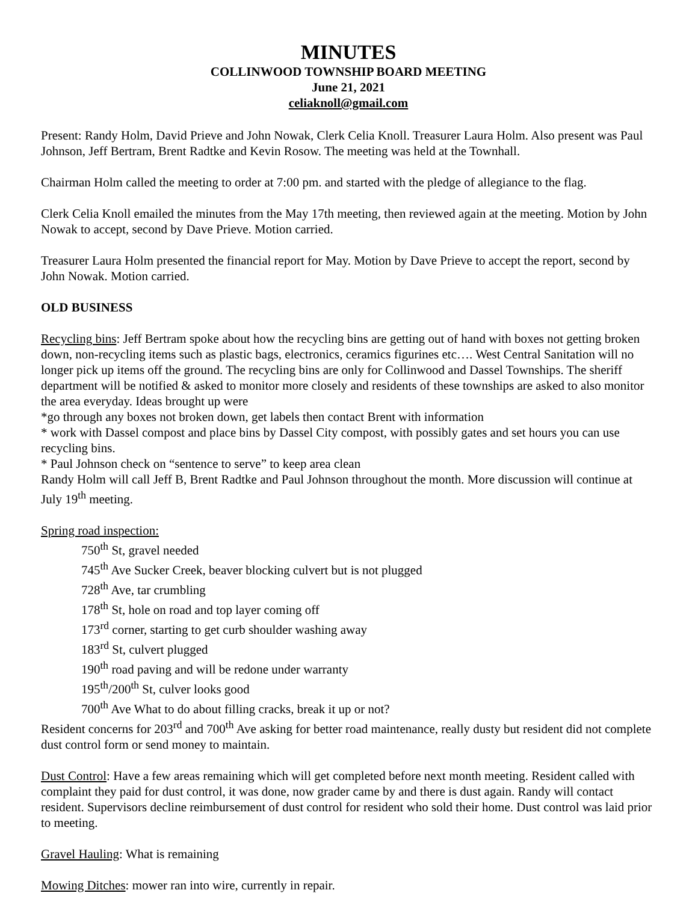MINUTES
COLLINWOOD TOWNSHIP BOARD MEETING
June 21, 2021
celiaknoll@gmail.com
Present: Randy Holm, David Prieve and John Nowak, Clerk Celia Knoll. Treasurer Laura Holm. Also present was Paul Johnson, Jeff Bertram, Brent Radtke and Kevin Rosow. The meeting was held at the Townhall.
Chairman Holm called the meeting to order at 7:00 pm. and started with the pledge of allegiance to the flag.
Clerk Celia Knoll emailed the minutes from the May 17th meeting, then reviewed again at the meeting. Motion by John Nowak to accept, second by Dave Prieve. Motion carried.
Treasurer Laura Holm presented the financial report for May. Motion by Dave Prieve to accept the report, second by John Nowak. Motion carried.
OLD BUSINESS
Recycling bins: Jeff Bertram spoke about how the recycling bins are getting out of hand with boxes not getting broken down, non-recycling items such as plastic bags, electronics, ceramics figurines etc…. West Central Sanitation will no longer pick up items off the ground. The recycling bins are only for Collinwood and Dassel Townships. The sheriff department will be notified & asked to monitor more closely and residents of these townships are asked to also monitor the area everyday. Ideas brought up were
*go through any boxes not broken down, get labels then contact Brent with information
* work with Dassel compost and place bins by Dassel City compost, with possibly gates and set hours you can use recycling bins.
* Paul Johnson check on “sentence to serve” to keep area clean
Randy Holm will call Jeff B, Brent Radtke and Paul Johnson throughout the month. More discussion will continue at July 19<sup>th</sup> meeting.
Spring road inspection:
750<sup>th</sup> St, gravel needed
745<sup>th</sup> Ave Sucker Creek, beaver blocking culvert but is not plugged
728<sup>th</sup> Ave, tar crumbling
178<sup>th</sup> St, hole on road and top layer coming off
173<sup>rd</sup> corner, starting to get curb shoulder washing away
183<sup>rd</sup> St, culvert plugged
190<sup>th</sup> road paving and will be redone under warranty
195<sup>th</sup>/200<sup>th</sup> St, culver looks good
700<sup>th</sup> Ave What to do about filling cracks, break it up or not?
Resident concerns for 203<sup>rd</sup> and 700<sup>th</sup> Ave asking for better road maintenance, really dusty but resident did not complete dust control form or send money to maintain.
Dust Control: Have a few areas remaining which will get completed before next month meeting. Resident called with complaint they paid for dust control, it was done, now grader came by and there is dust again. Randy will contact resident. Supervisors decline reimbursement of dust control for resident who sold their home. Dust control was laid prior to meeting.
Gravel Hauling: What is remaining
Mowing Ditches: mower ran into wire, currently in repair.